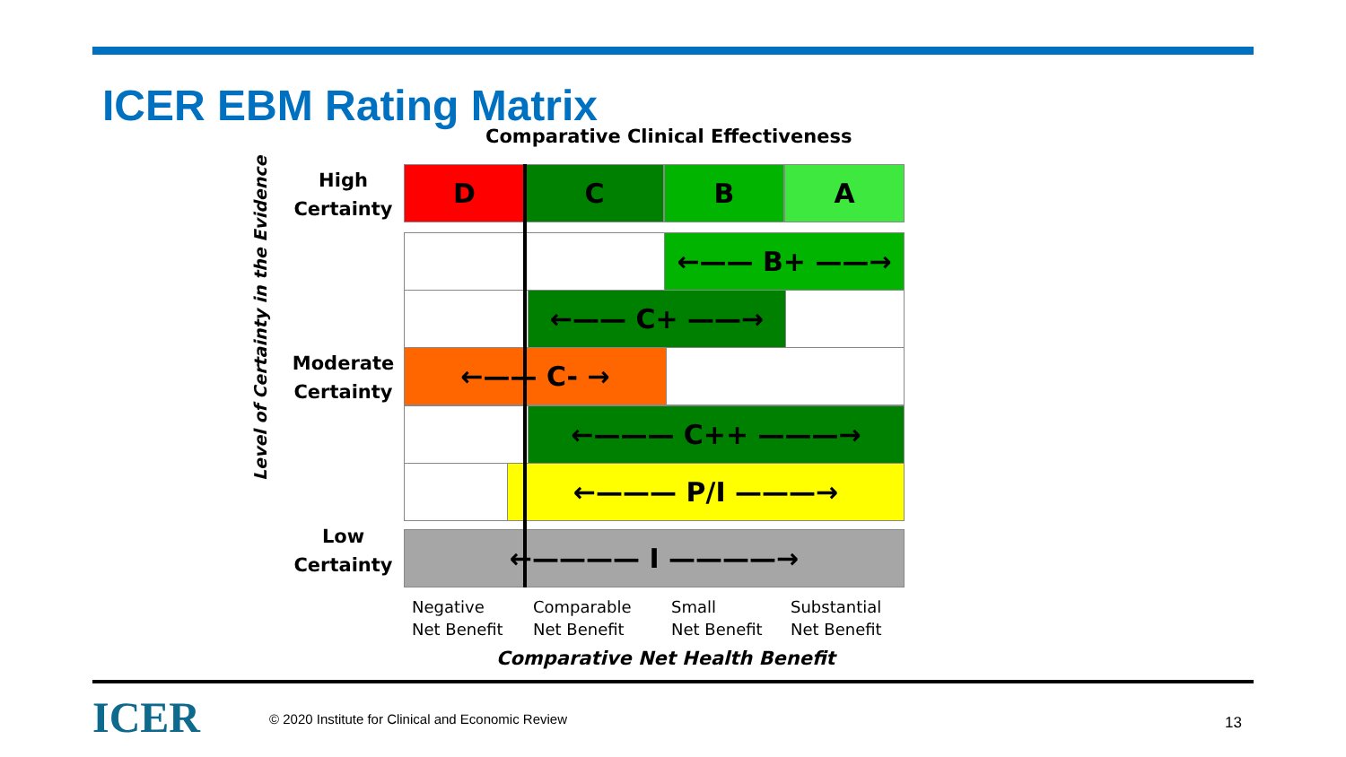ICER EBM Rating Matrix
Comparative Clinical Effectiveness
Level of Certainty in the Evidence
High
Certainty
Moderate
Certainty
Low
Certainty
D C B A
←—— B+ ——→
←—— C+ ——→
←—— C- →
←——— C++ ———→
←——— P/I ———→
←———— I ————→
Negative
Net Benefit
Comparable
Net Benefit
Small
Net Benefit
Substantial
Net Benefit
Comparative Net Health Benefit
ICER
© 2020 Institute for Clinical and Economic Review
13